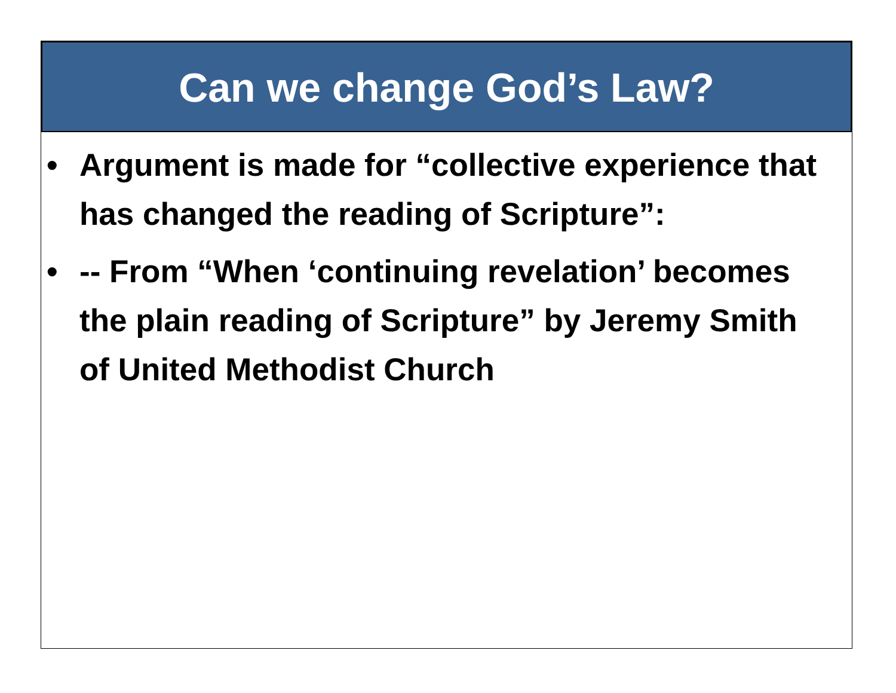Can we change God’s Law?
• Argument is made for “collective experience that has changed the reading of Scripture”:
• -- From “When ‘continuing revelation’ becomes the plain reading of Scripture” by Jeremy Smith of United Methodist Church